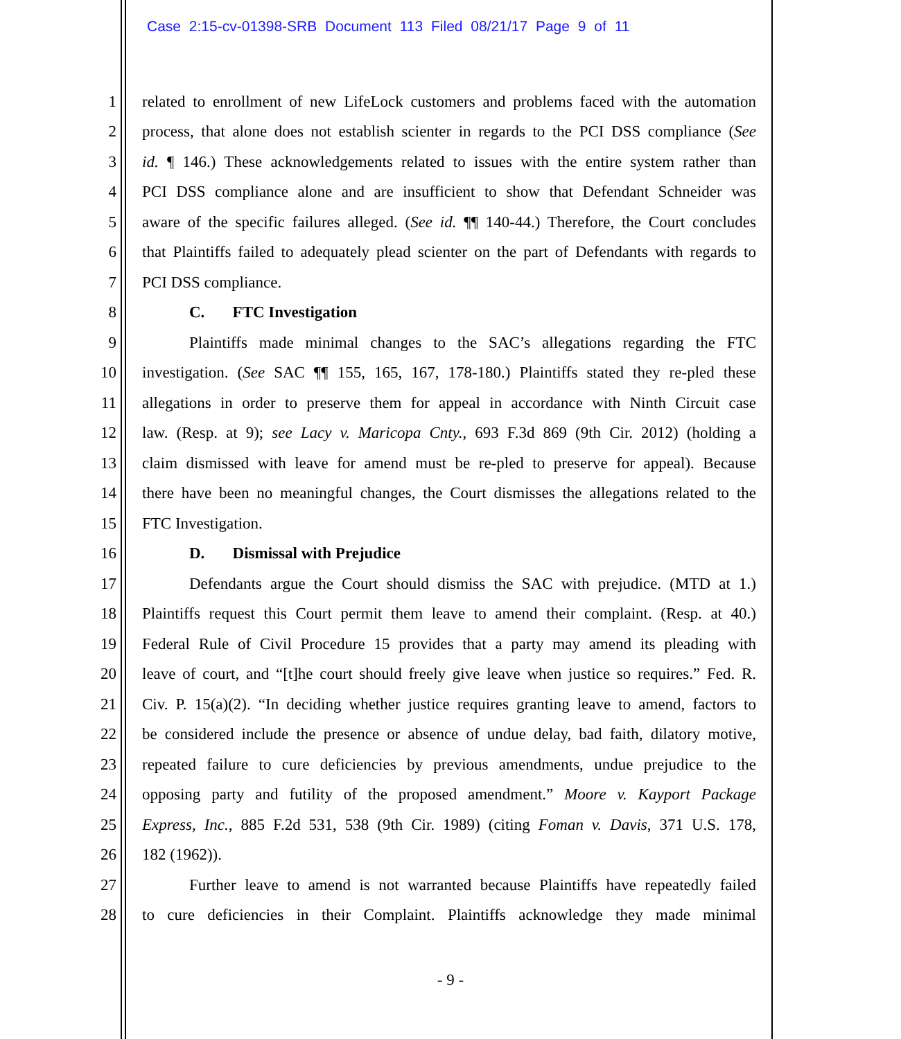Case 2:15-cv-01398-SRB Document 113 Filed 08/21/17 Page 9 of 11
1 related to enrollment of new LifeLock customers and problems faced with the automation
2 process, that alone does not establish scienter in regards to the PCI DSS compliance (See
3 id. ¶ 146.) These acknowledgements related to issues with the entire system rather than
4 PCI DSS compliance alone and are insufficient to show that Defendant Schneider was
5 aware of the specific failures alleged. (See id. ¶¶ 140-44.) Therefore, the Court concludes
6 that Plaintiffs failed to adequately plead scienter on the part of Defendants with regards to
7 PCI DSS compliance.
8 C. FTC Investigation
9 Plaintiffs made minimal changes to the SAC’s allegations regarding the FTC
10 investigation. (See SAC ¶¶ 155, 165, 167, 178-180.) Plaintiffs stated they re-pled these
11 allegations in order to preserve them for appeal in accordance with Ninth Circuit case
12 law. (Resp. at 9); see Lacy v. Maricopa Cnty., 693 F.3d 869 (9th Cir. 2012) (holding a
13 claim dismissed with leave for amend must be re-pled to preserve for appeal). Because
14 there have been no meaningful changes, the Court dismisses the allegations related to the
15 FTC Investigation.
16 D. Dismissal with Prejudice
17 Defendants argue the Court should dismiss the SAC with prejudice. (MTD at 1.)
18 Plaintiffs request this Court permit them leave to amend their complaint. (Resp. at 40.)
19 Federal Rule of Civil Procedure 15 provides that a party may amend its pleading with
20 leave of court, and “[t]he court should freely give leave when justice so requires.” Fed. R.
21 Civ. P. 15(a)(2). “In deciding whether justice requires granting leave to amend, factors to
22 be considered include the presence or absence of undue delay, bad faith, dilatory motive,
23 repeated failure to cure deficiencies by previous amendments, undue prejudice to the
24 opposing party and futility of the proposed amendment.” Moore v. Kayport Package
25 Express, Inc., 885 F.2d 531, 538 (9th Cir. 1989) (citing Foman v. Davis, 371 U.S. 178,
26 182 (1962)).
27 Further leave to amend is not warranted because Plaintiffs have repeatedly failed
28 to cure deficiencies in their Complaint. Plaintiffs acknowledge they made minimal
- 9 -